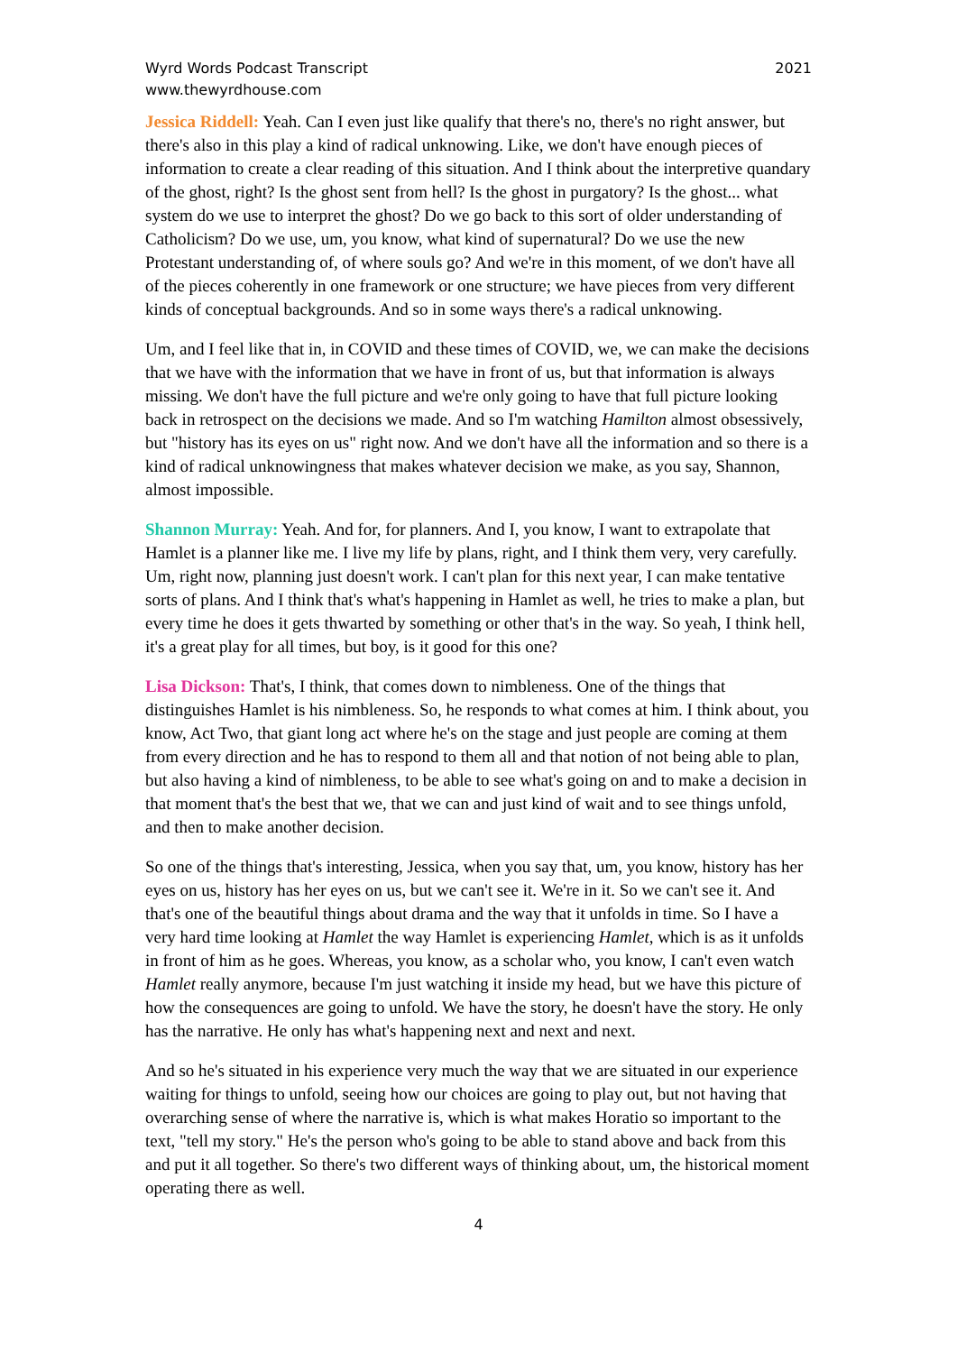Wyrd Words Podcast Transcript
www.thewyrdhouse.com
2021
Jessica Riddell: Yeah. Can I even just like qualify that there's no, there's no right answer, but there's also in this play a kind of radical unknowing. Like, we don't have enough pieces of information to create a clear reading of this situation. And I think about the interpretive quandary of the ghost, right? Is the ghost sent from hell? Is the ghost in purgatory? Is the ghost... what system do we use to interpret the ghost? Do we go back to this sort of older understanding of Catholicism? Do we use, um, you know, what kind of supernatural? Do we use the new Protestant understanding of, of where souls go? And we're in this moment, of we don't have all of the pieces coherently in one framework or one structure; we have pieces from very different kinds of conceptual backgrounds. And so in some ways there's a radical unknowing.
Um, and I feel like that in, in COVID and these times of COVID, we, we can make the decisions that we have with the information that we have in front of us, but that information is always missing. We don't have the full picture and we're only going to have that full picture looking back in retrospect on the decisions we made. And so I'm watching Hamilton almost obsessively, but "history has its eyes on us" right now. And we don't have all the information and so there is a kind of radical unknowingness that makes whatever decision we make, as you say, Shannon, almost impossible.
Shannon Murray: Yeah. And for, for planners. And I, you know, I want to extrapolate that Hamlet is a planner like me. I live my life by plans, right, and I think them very, very carefully. Um, right now, planning just doesn't work. I can't plan for this next year, I can make tentative sorts of plans. And I think that's what's happening in Hamlet as well, he tries to make a plan, but every time he does it gets thwarted by something or other that's in the way. So yeah, I think hell, it's a great play for all times, but boy, is it good for this one?
Lisa Dickson: That's, I think, that comes down to nimbleness. One of the things that distinguishes Hamlet is his nimbleness. So, he responds to what comes at him. I think about, you know, Act Two, that giant long act where he's on the stage and just people are coming at them from every direction and he has to respond to them all and that notion of not being able to plan, but also having a kind of nimbleness, to be able to see what's going on and to make a decision in that moment that's the best that we, that we can and just kind of wait and to see things unfold, and then to make another decision.
So one of the things that's interesting, Jessica, when you say that, um, you know, history has her eyes on us, history has her eyes on us, but we can't see it. We're in it. So we can't see it. And that's one of the beautiful things about drama and the way that it unfolds in time. So I have a very hard time looking at Hamlet the way Hamlet is experiencing Hamlet, which is as it unfolds in front of him as he goes. Whereas, you know, as a scholar who, you know, I can't even watch Hamlet really anymore, because I'm just watching it inside my head, but we have this picture of how the consequences are going to unfold. We have the story, he doesn't have the story. He only has the narrative. He only has what's happening next and next and next.
And so he's situated in his experience very much the way that we are situated in our experience waiting for things to unfold, seeing how our choices are going to play out, but not having that overarching sense of where the narrative is, which is what makes Horatio so important to the text, "tell my story." He's the person who's going to be able to stand above and back from this and put it all together. So there's two different ways of thinking about, um, the historical moment operating there as well.
4